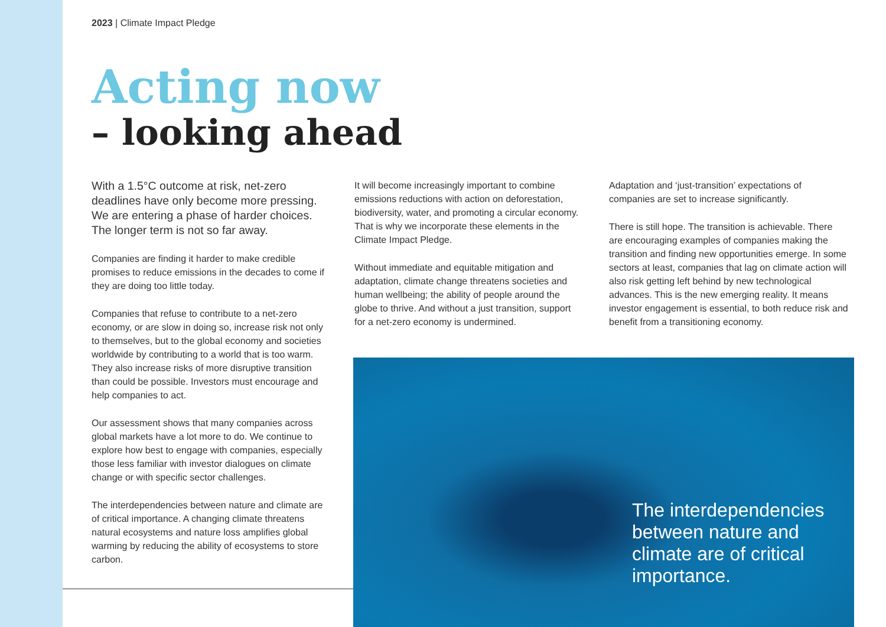2023 | Climate Impact Pledge
Acting now
– looking ahead
With a 1.5°C outcome at risk, net-zero deadlines have only become more pressing. We are entering a phase of harder choices. The longer term is not so far away.
Companies are finding it harder to make credible promises to reduce emissions in the decades to come if they are doing too little today.
Companies that refuse to contribute to a net-zero economy, or are slow in doing so, increase risk not only to themselves, but to the global economy and societies worldwide by contributing to a world that is too warm. They also increase risks of more disruptive transition than could be possible. Investors must encourage and help companies to act.
Our assessment shows that many companies across global markets have a lot more to do. We continue to explore how best to engage with companies, especially those less familiar with investor dialogues on climate change or with specific sector challenges.
The interdependencies between nature and climate are of critical importance. A changing climate threatens natural ecosystems and nature loss amplifies global warming by reducing the ability of ecosystems to store carbon.
It will become increasingly important to combine emissions reductions with action on deforestation, biodiversity, water, and promoting a circular economy. That is why we incorporate these elements in the Climate Impact Pledge.
Without immediate and equitable mitigation and adaptation, climate change threatens societies and human wellbeing; the ability of people around the globe to thrive. And without a just transition, support for a net-zero economy is undermined.
Adaptation and ‘just-transition’ expectations of companies are set to increase significantly.
There is still hope. The transition is achievable. There are encouraging examples of companies making the transition and finding new opportunities emerge. In some sectors at least, companies that lag on climate action will also risk getting left behind by new technological advances. This is the new emerging reality. It means investor engagement is essential, to both reduce risk and benefit from a transitioning economy.
The interdependencies between nature and climate are of critical importance.